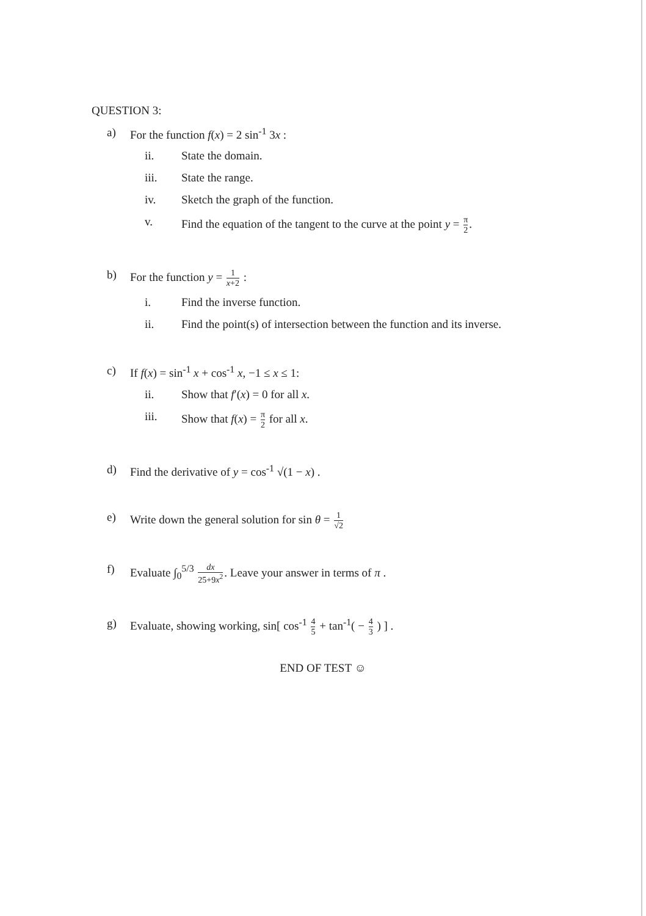QUESTION 3:
a) For the function f(x) = 2 sin<sup>-1</sup> 3x :
ii. State the domain.
iii. State the range.
iv. Sketch the graph of the function.
v. Find the equation of the tangent to the curve at the point y = π 2.
b) For the function y = 1 x+2 :
i. Find the inverse function.
ii. Find the point(s) of intersection between the function and its inverse.
c) If f(x) = sin<sup>-1</sup> x + cos<sup>-1</sup> x, −1 ≤ x ≤ 1:
ii. Show that f′(x) = 0 for all x.
iii. Show that f(x) = π 2 for all x.
d) Find the derivative of y = cos<sup>-1</sup> √(1 − x) .
e) Write down the general solution for sin θ = 1 √2
f) Evaluate ∫<sub>0</sub><sup>5/3</sup> dx 25+9x<sup>2</sup>. Leave your answer in terms of π .
g) Evaluate, showing working, sin[ cos<sup>-1</sup> 4 5 + tan<sup>-1</sup>( − 4 3 ) ] .
END OF TEST ☺